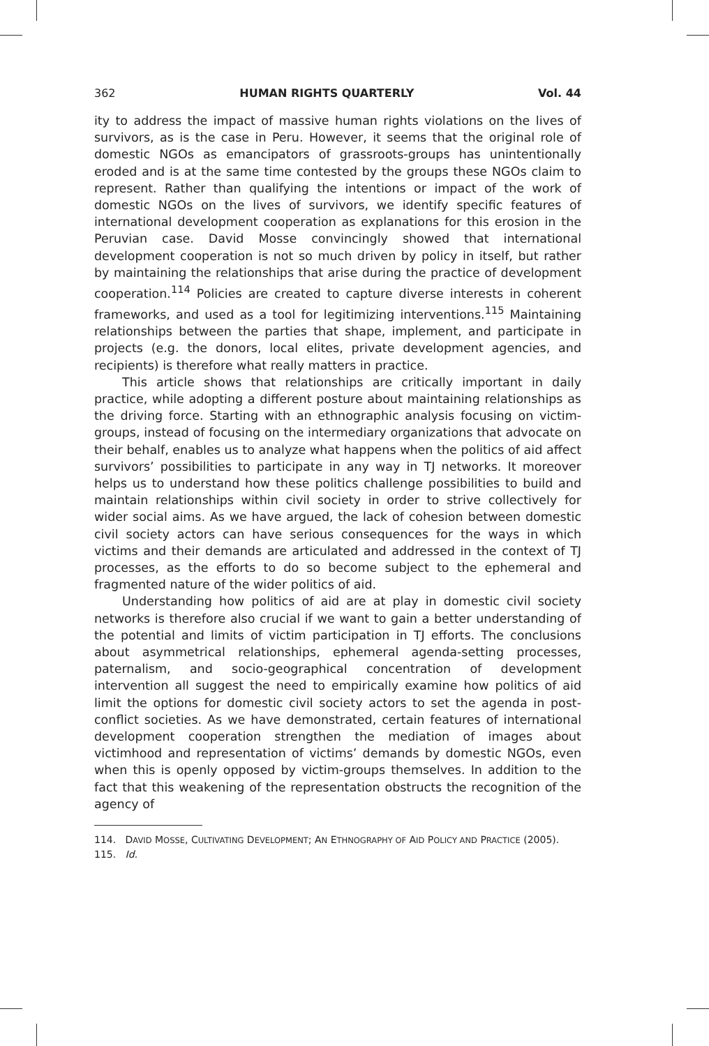362 HUMAN RIGHTS QUARTERLY Vol. 44
ity to address the impact of massive human rights violations on the lives of survivors, as is the case in Peru. However, it seems that the original role of domestic NGOs as emancipators of grassroots-groups has unintentionally eroded and is at the same time contested by the groups these NGOs claim to represent. Rather than qualifying the intentions or impact of the work of domestic NGOs on the lives of survivors, we identify specific features of international development cooperation as explanations for this erosion in the Peruvian case. David Mosse convincingly showed that international development cooperation is not so much driven by policy in itself, but rather by maintaining the relationships that arise during the practice of development cooperation.<sup>114</sup> Policies are created to capture diverse interests in coherent frameworks, and used as a tool for legitimizing interventions.<sup>115</sup> Maintaining relationships between the parties that shape, implement, and participate in projects (e.g. the donors, local elites, private development agencies, and recipients) is therefore what really matters in practice.
This article shows that relationships are critically important in daily practice, while adopting a different posture about maintaining relationships as the driving force. Starting with an ethnographic analysis focusing on victim-groups, instead of focusing on the intermediary organizations that advocate on their behalf, enables us to analyze what happens when the politics of aid affect survivors’ possibilities to participate in any way in TJ networks. It moreover helps us to understand how these politics challenge possibilities to build and maintain relationships within civil society in order to strive collectively for wider social aims. As we have argued, the lack of cohesion between domestic civil society actors can have serious consequences for the ways in which victims and their demands are articulated and addressed in the context of TJ processes, as the efforts to do so become subject to the ephemeral and fragmented nature of the wider politics of aid.
Understanding how politics of aid are at play in domestic civil society networks is therefore also crucial if we want to gain a better understanding of the potential and limits of victim participation in TJ efforts. The conclusions about asymmetrical relationships, ephemeral agenda-setting processes, paternalism, and socio-geographical concentration of development intervention all suggest the need to empirically examine how politics of aid limit the options for domestic civil society actors to set the agenda in post-conflict societies. As we have demonstrated, certain features of international development cooperation strengthen the mediation of images about victimhood and representation of victims’ demands by domestic NGOs, even when this is openly opposed by victim-groups themselves. In addition to the fact that this weakening of the representation obstructs the recognition of the agency of
114. DAVID MOSSE, CULTIVATING DEVELOPMENT; AN ETHNOGRAPHY OF AID POLICY AND PRACTICE (2005).
115. Id.